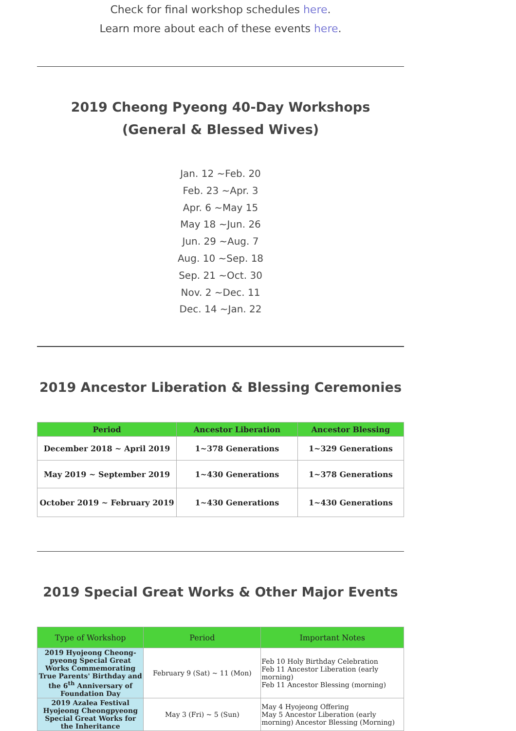Check for final workshop schedules here.
Learn more about each of these events here.
2019 Cheong Pyeong 40-Day Workshops (General & Blessed Wives)
Jan. 12 ~Feb. 20
Feb. 23 ~Apr. 3
Apr. 6 ~May 15
May 18 ~Jun. 26
Jun. 29 ~Aug. 7
Aug. 10 ~Sep. 18
Sep. 21 ~Oct. 30
Nov. 2 ~Dec. 11
Dec. 14 ~Jan. 22
2019 Ancestor Liberation & Blessing Ceremonies
| Period | Ancestor Liberation | Ancestor Blessing |
| --- | --- | --- |
| December 2018 ~ April 2019 | 1~378 Generations | 1~329 Generations |
| May 2019 ~ September 2019 | 1~430 Generations | 1~378 Generations |
| October 2019 ~ February 2019 | 1~430 Generations | 1~430 Generations |
2019 Special Great Works & Other Major Events
| Type of Workshop | Period | Important Notes |
| --- | --- | --- |
| 2019 Hyojeong Cheong-pyeong Special Great Works Commemorating True Parents' Birthday and the 6<sup>th</sup> Anniversary of Foundation Day | February 9 (Sat) ~ 11 (Mon) | Feb 10 Holy Birthday Celebration Feb 11 Ancestor Liberation (early morning) Feb 11 Ancestor Blessing (morning) |
| 2019 Azalea Festival Hyojeong Cheongpyeong Special Great Works for the Inheritance | May 3 (Fri) ~ 5 (Sun) | May 4 Hyojeong Offering May 5 Ancestor Liberation (early morning) Ancestor Blessing (Morning) |